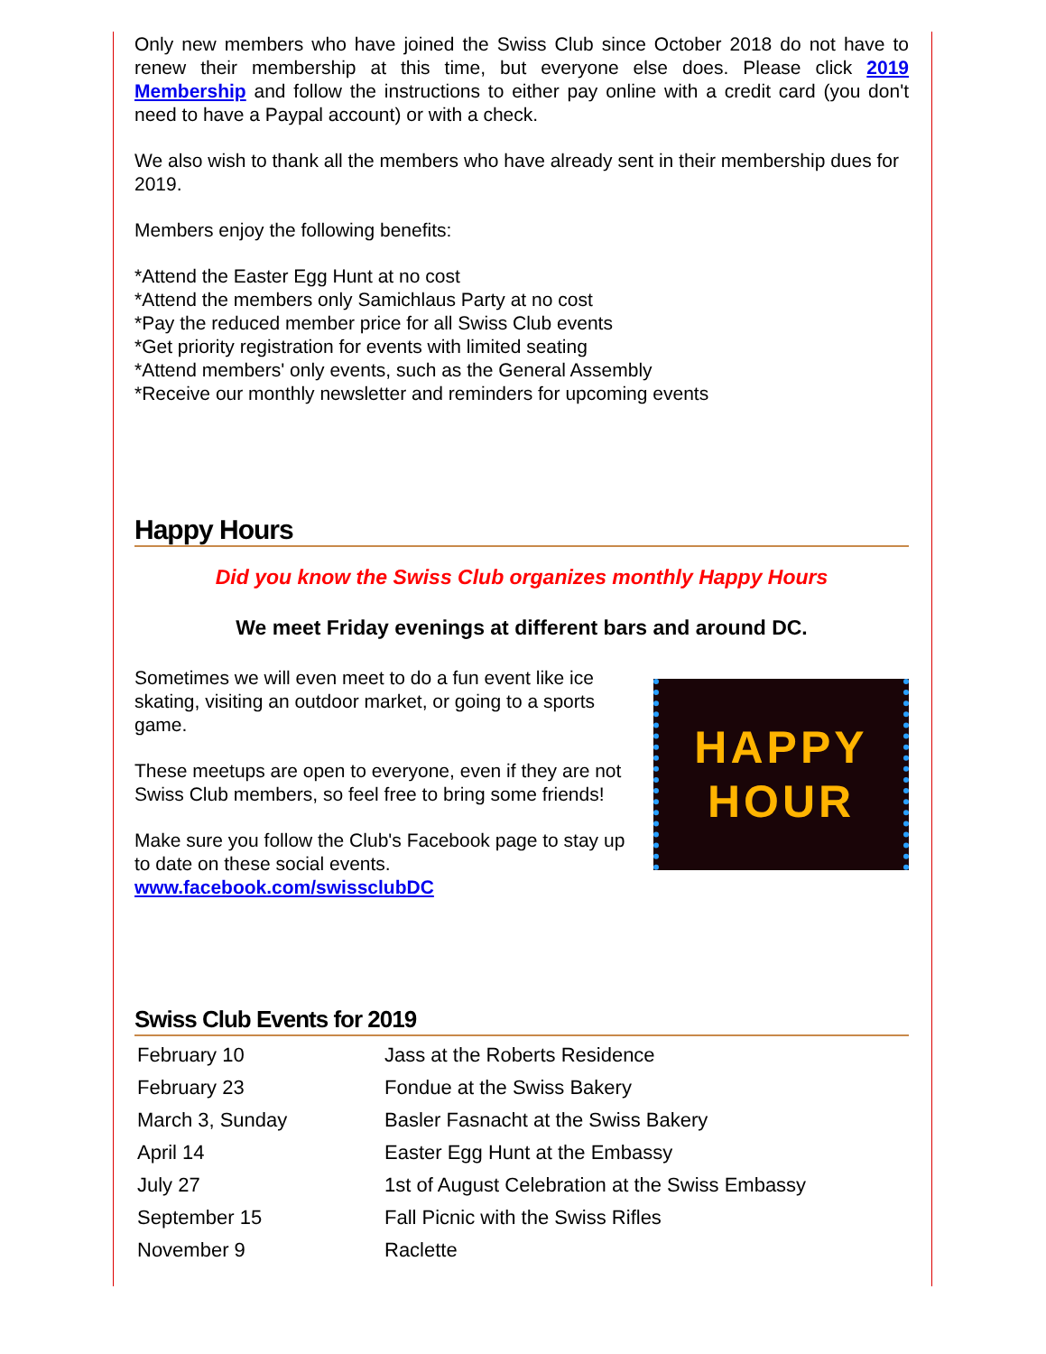Only new members who have joined the Swiss Club since October 2018 do not have to renew their membership at this time, but everyone else does. Please click 2019 Membership and follow the instructions to either pay online with a credit card (you don't need to have a Paypal account) or with a check.
We also wish to thank all the members who have already sent in their membership dues for 2019.
Members enjoy the following benefits:
*Attend the Easter Egg Hunt at no cost
*Attend the members only Samichlaus Party at no cost
*Pay the reduced member price for all Swiss Club events
*Get priority registration for events with limited seating
*Attend members' only events, such as the General Assembly
*Receive our monthly newsletter and reminders for upcoming events
Happy Hours
Did you know the Swiss Club organizes monthly Happy Hours
We meet Friday evenings at different bars and around DC.
Sometimes we will even meet to do a fun event like ice skating, visiting an outdoor market, or going to a sports game.
These meetups are open to everyone, even if they are not Swiss Club members, so feel free to bring some friends!
Make sure you follow the Club's Facebook page to stay up to date on these social events. www.facebook.com/swissclubDC
HAPPY
HOUR
Swiss Club Events for 2019
| February 10 | Jass at the Roberts Residence |
| February 23 | Fondue at the Swiss Bakery |
| March 3, Sunday | Basler Fasnacht at the Swiss Bakery |
| April 14 | Easter Egg Hunt at the Embassy |
| July 27 | 1st of August Celebration at the Swiss Embassy |
| September 15 | Fall Picnic with the Swiss Rifles |
| November 9 | Raclette |